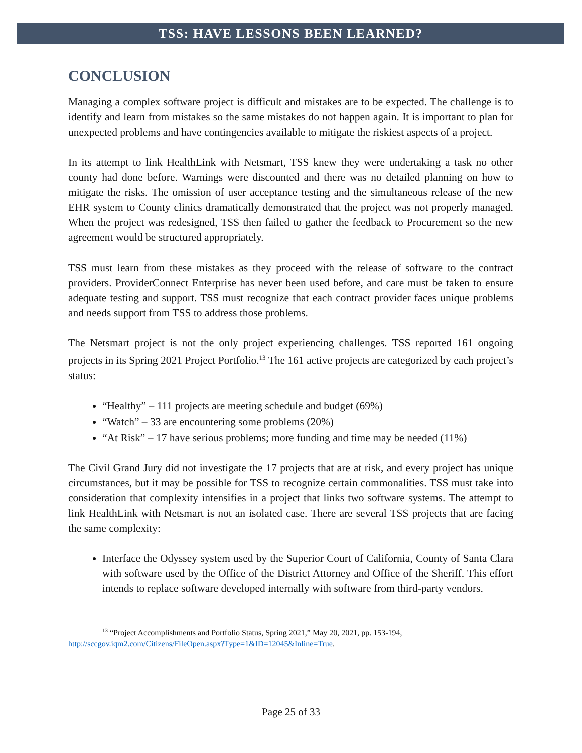TSS: HAVE LESSONS BEEN LEARNED?
CONCLUSION
Managing a complex software project is difficult and mistakes are to be expected. The challenge is to identify and learn from mistakes so the same mistakes do not happen again. It is important to plan for unexpected problems and have contingencies available to mitigate the riskiest aspects of a project.
In its attempt to link HealthLink with Netsmart, TSS knew they were undertaking a task no other county had done before. Warnings were discounted and there was no detailed planning on how to mitigate the risks. The omission of user acceptance testing and the simultaneous release of the new EHR system to County clinics dramatically demonstrated that the project was not properly managed. When the project was redesigned, TSS then failed to gather the feedback to Procurement so the new agreement would be structured appropriately.
TSS must learn from these mistakes as they proceed with the release of software to the contract providers. ProviderConnect Enterprise has never been used before, and care must be taken to ensure adequate testing and support. TSS must recognize that each contract provider faces unique problems and needs support from TSS to address those problems.
The Netsmart project is not the only project experiencing challenges. TSS reported 161 ongoing projects in its Spring 2021 Project Portfolio.<sup>13</sup> The 161 active projects are categorized by each project’s status:
“Healthy” – 111 projects are meeting schedule and budget (69%)
“Watch” – 33 are encountering some problems (20%)
“At Risk” – 17 have serious problems; more funding and time may be needed (11%)
The Civil Grand Jury did not investigate the 17 projects that are at risk, and every project has unique circumstances, but it may be possible for TSS to recognize certain commonalities. TSS must take into consideration that complexity intensifies in a project that links two software systems. The attempt to link HealthLink with Netsmart is not an isolated case. There are several TSS projects that are facing the same complexity:
Interface the Odyssey system used by the Superior Court of California, County of Santa Clara with software used by the Office of the District Attorney and Office of the Sheriff. This effort intends to replace software developed internally with software from third-party vendors.
<sup>13</sup> “Project Accomplishments and Portfolio Status, Spring 2021,” May 20, 2021, pp. 153-194,
http://sccgov.iqm2.com/Citizens/FileOpen.aspx?Type=1&ID=12045&Inline=True.
Page 25 of 33